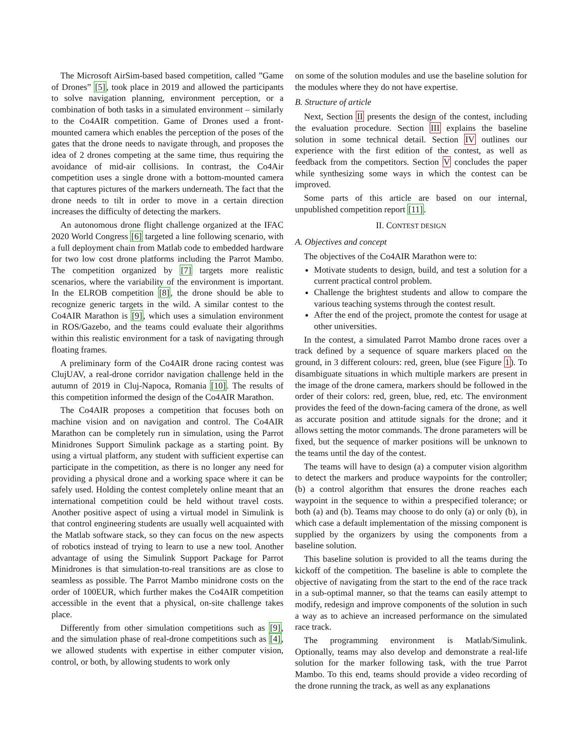The Microsoft AirSim-based based competition, called ”Game of Drones” [5], took place in 2019 and allowed the participants to solve navigation planning, environment perception, or a combination of both tasks in a simulated environment – similarly to the Co4AIR competition. Game of Drones used a front-mounted camera which enables the perception of the poses of the gates that the drone needs to navigate through, and proposes the idea of 2 drones competing at the same time, thus requiring the avoidance of mid-air collisions. In contrast, the Co4Air competition uses a single drone with a bottom-mounted camera that captures pictures of the markers underneath. The fact that the drone needs to tilt in order to move in a certain direction increases the difficulty of detecting the markers.
An autonomous drone flight challenge organized at the IFAC 2020 World Congress [6] targeted a line following scenario, with a full deployment chain from Matlab code to embedded hardware for two low cost drone platforms including the Parrot Mambo. The competition organized by [7] targets more realistic scenarios, where the variability of the environment is important. In the ELROB competition [8], the drone should be able to recognize generic targets in the wild. A similar contest to the Co4AIR Marathon is [9], which uses a simulation environment in ROS/Gazebo, and the teams could evaluate their algorithms within this realistic environment for a task of navigating through floating frames.
A preliminary form of the Co4AIR drone racing contest was ClujUAV, a real-drone corridor navigation challenge held in the autumn of 2019 in Cluj-Napoca, Romania [10]. The results of this competition informed the design of the Co4AIR Marathon.
The Co4AIR proposes a competition that focuses both on machine vision and on navigation and control. The Co4AIR Marathon can be completely run in simulation, using the Parrot Minidrones Support Simulink package as a starting point. By using a virtual platform, any student with sufficient expertise can participate in the competition, as there is no longer any need for providing a physical drone and a working space where it can be safely used. Holding the contest completely online meant that an international competition could be held without travel costs. Another positive aspect of using a virtual model in Simulink is that control engineering students are usually well acquainted with the Matlab software stack, so they can focus on the new aspects of robotics instead of trying to learn to use a new tool. Another advantage of using the Simulink Support Package for Parrot Minidrones is that simulation-to-real transitions are as close to seamless as possible. The Parrot Mambo minidrone costs on the order of 100EUR, which further makes the Co4AIR competition accessible in the event that a physical, on-site challenge takes place.
Differently from other simulation competitions such as [9], and the simulation phase of real-drone competitions such as [4], we allowed students with expertise in either computer vision, control, or both, by allowing students to work only
on some of the solution modules and use the baseline solution for the modules where they do not have expertise.
B. Structure of article
Next, Section II presents the design of the contest, including the evaluation procedure. Section III explains the baseline solution in some technical detail. Section IV outlines our experience with the first edition of the contest, as well as feedback from the competitors. Section V concludes the paper while synthesizing some ways in which the contest can be improved.
Some parts of this article are based on our internal, unpublished competition report [11].
II. CONTEST DESIGN
A. Objectives and concept
The objectives of the Co4AIR Marathon were to:
Motivate students to design, build, and test a solution for a current practical control problem.
Challenge the brightest students and allow to compare the various teaching systems through the contest result.
After the end of the project, promote the contest for usage at other universities.
In the contest, a simulated Parrot Mambo drone races over a track defined by a sequence of square markers placed on the ground, in 3 different colours: red, green, blue (see Figure 1). To disambiguate situations in which multiple markers are present in the image of the drone camera, markers should be followed in the order of their colors: red, green, blue, red, etc. The environment provides the feed of the down-facing camera of the drone, as well as accurate position and attitude signals for the drone; and it allows setting the motor commands. The drone parameters will be fixed, but the sequence of marker positions will be unknown to the teams until the day of the contest.
The teams will have to design (a) a computer vision algorithm to detect the markers and produce waypoints for the controller; (b) a control algorithm that ensures the drone reaches each waypoint in the sequence to within a prespecified tolerance; or both (a) and (b). Teams may choose to do only (a) or only (b), in which case a default implementation of the missing component is supplied by the organizers by using the components from a baseline solution.
This baseline solution is provided to all the teams during the kickoff of the competition. The baseline is able to complete the objective of navigating from the start to the end of the race track in a sub-optimal manner, so that the teams can easily attempt to modify, redesign and improve components of the solution in such a way as to achieve an increased performance on the simulated race track.
The programming environment is Matlab/Simulink. Optionally, teams may also develop and demonstrate a real-life solution for the marker following task, with the true Parrot Mambo. To this end, teams should provide a video recording of the drone running the track, as well as any explanations